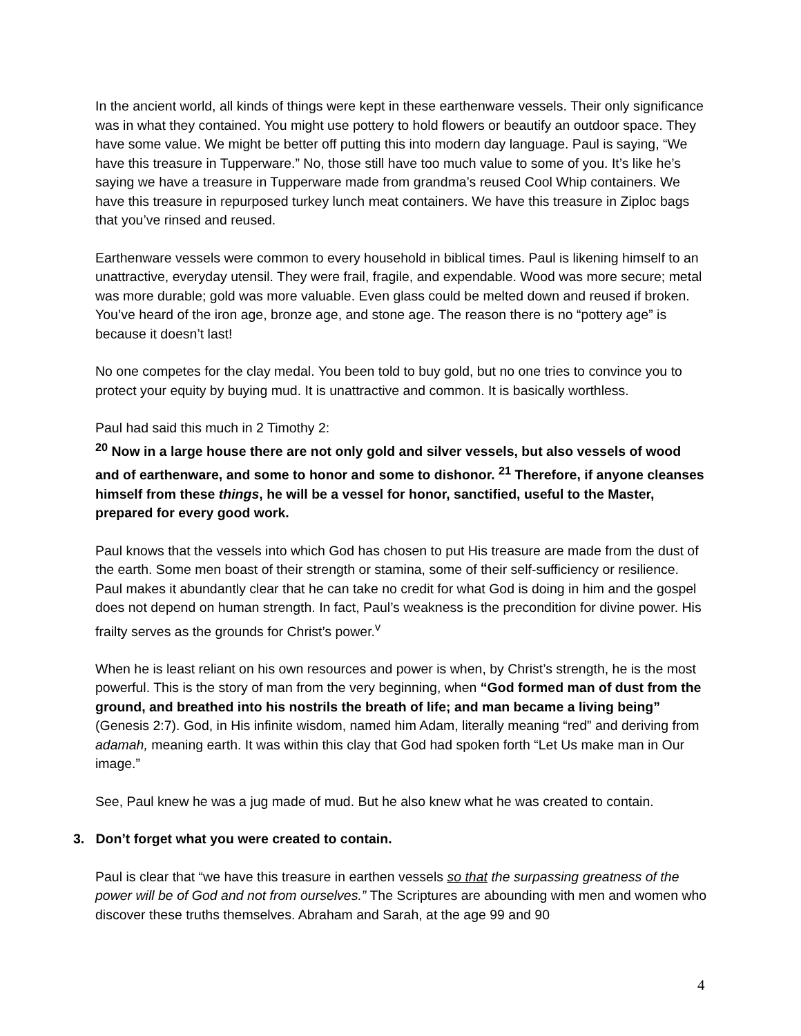In the ancient world, all kinds of things were kept in these earthenware vessels. Their only significance was in what they contained. You might use pottery to hold flowers or beautify an outdoor space. They have some value. We might be better off putting this into modern day language. Paul is saying, “We have this treasure in Tupperware.” No, those still have too much value to some of you. It’s like he’s saying we have a treasure in Tupperware made from grandma’s reused Cool Whip containers. We have this treasure in repurposed turkey lunch meat containers. We have this treasure in Ziploc bags that you’ve rinsed and reused.
Earthenware vessels were common to every household in biblical times. Paul is likening himself to an unattractive, everyday utensil. They were frail, fragile, and expendable. Wood was more secure; metal was more durable; gold was more valuable. Even glass could be melted down and reused if broken. You’ve heard of the iron age, bronze age, and stone age. The reason there is no “pottery age” is because it doesn’t last!
No one competes for the clay medal. You been told to buy gold, but no one tries to convince you to protect your equity by buying mud. It is unattractive and common. It is basically worthless.
Paul had said this much in 2 Timothy 2:
<sup>20</sup> Now in a large house there are not only gold and silver vessels, but also vessels of wood and of earthenware, and some to honor and some to dishonor. <sup>21</sup> Therefore, if anyone cleanses himself from these things, he will be a vessel for honor, sanctified, useful to the Master, prepared for every good work.
Paul knows that the vessels into which God has chosen to put His treasure are made from the dust of the earth. Some men boast of their strength or stamina, some of their self-sufficiency or resilience. Paul makes it abundantly clear that he can take no credit for what God is doing in him and the gospel does not depend on human strength. In fact, Paul’s weakness is the precondition for divine power. His frailty serves as the grounds for Christ’s power.<sup>v</sup>
When he is least reliant on his own resources and power is when, by Christ’s strength, he is the most powerful. This is the story of man from the very beginning, when “God formed man of dust from the ground, and breathed into his nostrils the breath of life; and man became a living being” (Genesis 2:7). God, in His infinite wisdom, named him Adam, literally meaning “red” and deriving from adamah, meaning earth. It was within this clay that God had spoken forth “Let Us make man in Our image.”
See, Paul knew he was a jug made of mud. But he also knew what he was created to contain.
3. Don’t forget what you were created to contain.
Paul is clear that “we have this treasure in earthen vessels so that the surpassing greatness of the power will be of God and not from ourselves.” The Scriptures are abounding with men and women who discover these truths themselves. Abraham and Sarah, at the age 99 and 90
4